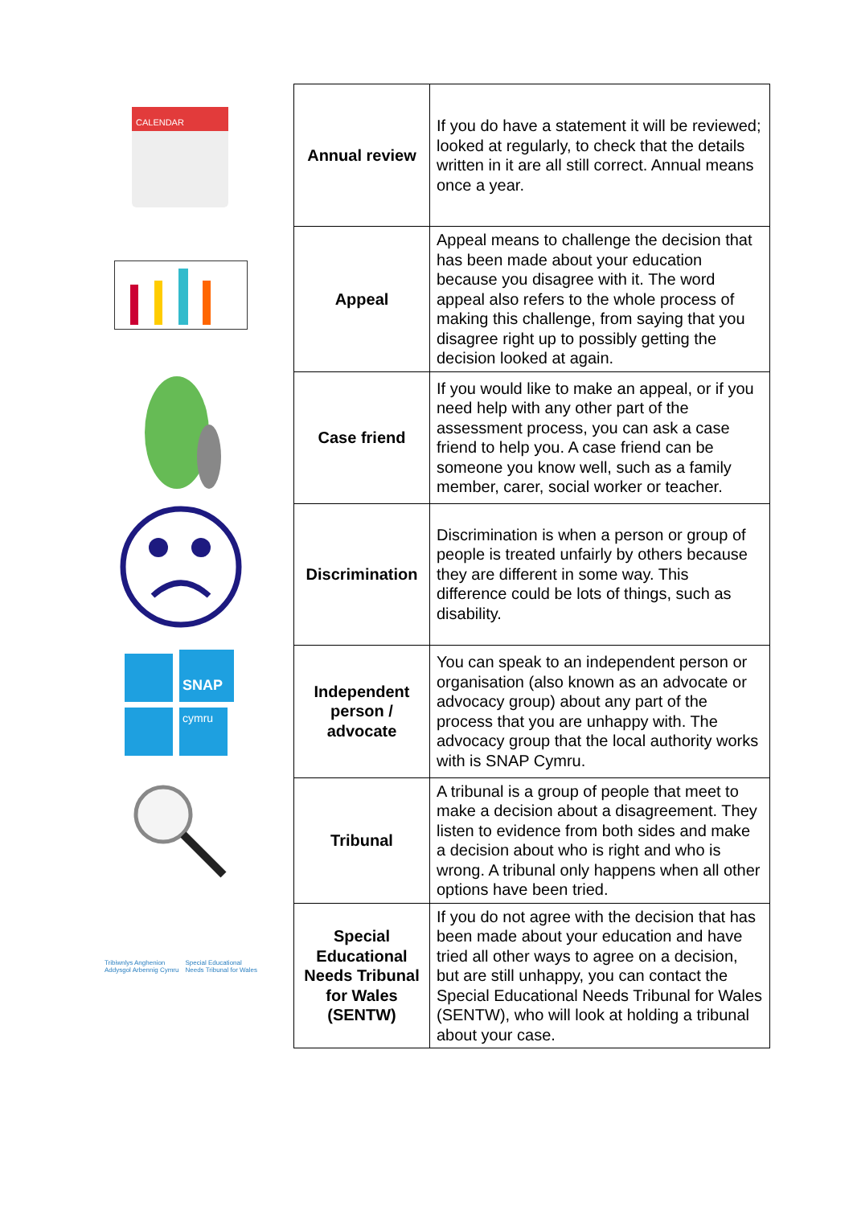CALENDAR
SNAP
cymru
Tribiwnlys Anghenion
Addysgol Arbennig Cymru Special Educational
Needs Tribunal for Wales
| Annual review | If you do have a statement it will be reviewed; looked at regularly, to check that the details written in it are all still correct. Annual means once a year. |
| Appeal | Appeal means to challenge the decision that has been made about your education because you disagree with it. The word appeal also refers to the whole process of making this challenge, from saying that you disagree right up to possibly getting the decision looked at again. |
| Case friend | If you would like to make an appeal, or if you need help with any other part of the assessment process, you can ask a case friend to help you. A case friend can be someone you know well, such as a family member, carer, social worker or teacher. |
| Discrimination | Discrimination is when a person or group of people is treated unfairly by others because they are different in some way. This difference could be lots of things, such as disability. |
| Independent person / advocate | You can speak to an independent person or organisation (also known as an advocate or advocacy group) about any part of the process that you are unhappy with. The advocacy group that the local authority works with is SNAP Cymru. |
| Tribunal | A tribunal is a group of people that meet to make a decision about a disagreement. They listen to evidence from both sides and make a decision about who is right and who is wrong. A tribunal only happens when all other options have been tried. |
| Special Educational Needs Tribunal for Wales (SENTW) | If you do not agree with the decision that has been made about your education and have tried all other ways to agree on a decision, but are still unhappy, you can contact the Special Educational Needs Tribunal for Wales (SENTW), who will look at holding a tribunal about your case. |